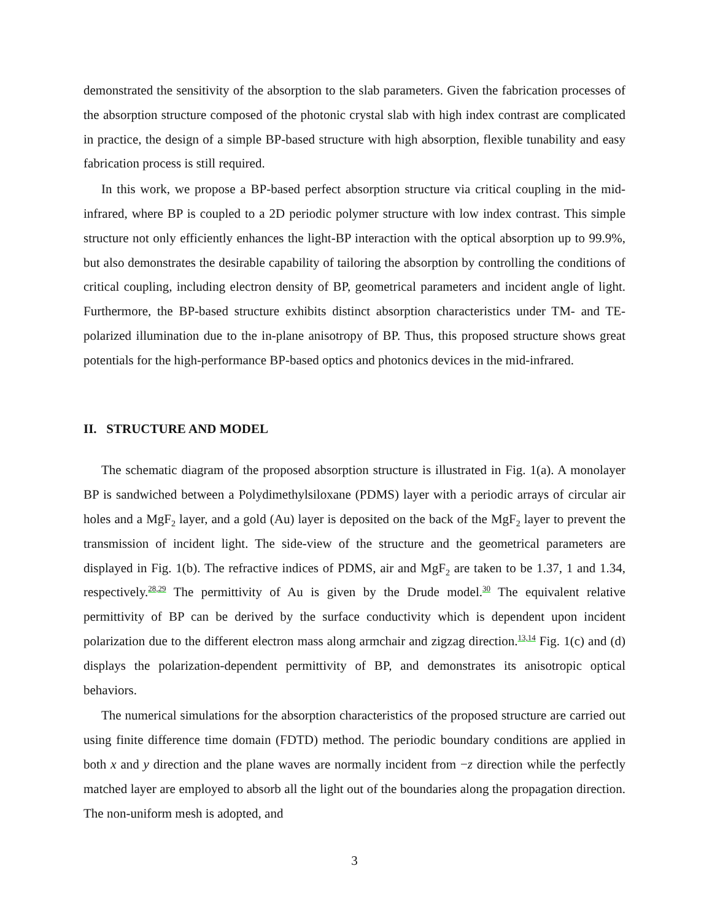demonstrated the sensitivity of the absorption to the slab parameters. Given the fabrication processes of the absorption structure composed of the photonic crystal slab with high index contrast are complicated in practice, the design of a simple BP-based structure with high absorption, flexible tunability and easy fabrication process is still required.
In this work, we propose a BP-based perfect absorption structure via critical coupling in the mid-infrared, where BP is coupled to a 2D periodic polymer structure with low index contrast. This simple structure not only efficiently enhances the light-BP interaction with the optical absorption up to 99.9%, but also demonstrates the desirable capability of tailoring the absorption by controlling the conditions of critical coupling, including electron density of BP, geometrical parameters and incident angle of light. Furthermore, the BP-based structure exhibits distinct absorption characteristics under TM- and TE-polarized illumination due to the in-plane anisotropy of BP. Thus, this proposed structure shows great potentials for the high-performance BP-based optics and photonics devices in the mid-infrared.
II. STRUCTURE AND MODEL
The schematic diagram of the proposed absorption structure is illustrated in Fig. 1(a). A monolayer BP is sandwiched between a Polydimethylsiloxane (PDMS) layer with a periodic arrays of circular air holes and a MgF<sub>2</sub> layer, and a gold (Au) layer is deposited on the back of the MgF<sub>2</sub> layer to prevent the transmission of incident light. The side-view of the structure and the geometrical parameters are displayed in Fig. 1(b). The refractive indices of PDMS, air and MgF<sub>2</sub> are taken to be 1.37, 1 and 1.34, respectively.<sup>28,29</sup> The permittivity of Au is given by the Drude model.<sup>30</sup> The equivalent relative permittivity of BP can be derived by the surface conductivity which is dependent upon incident polarization due to the different electron mass along armchair and zigzag direction.<sup>13,14</sup> Fig. 1(c) and (d) displays the polarization-dependent permittivity of BP, and demonstrates its anisotropic optical behaviors.
The numerical simulations for the absorption characteristics of the proposed structure are carried out using finite difference time domain (FDTD) method. The periodic boundary conditions are applied in both x and y direction and the plane waves are normally incident from −z direction while the perfectly matched layer are employed to absorb all the light out of the boundaries along the propagation direction. The non-uniform mesh is adopted, and
3